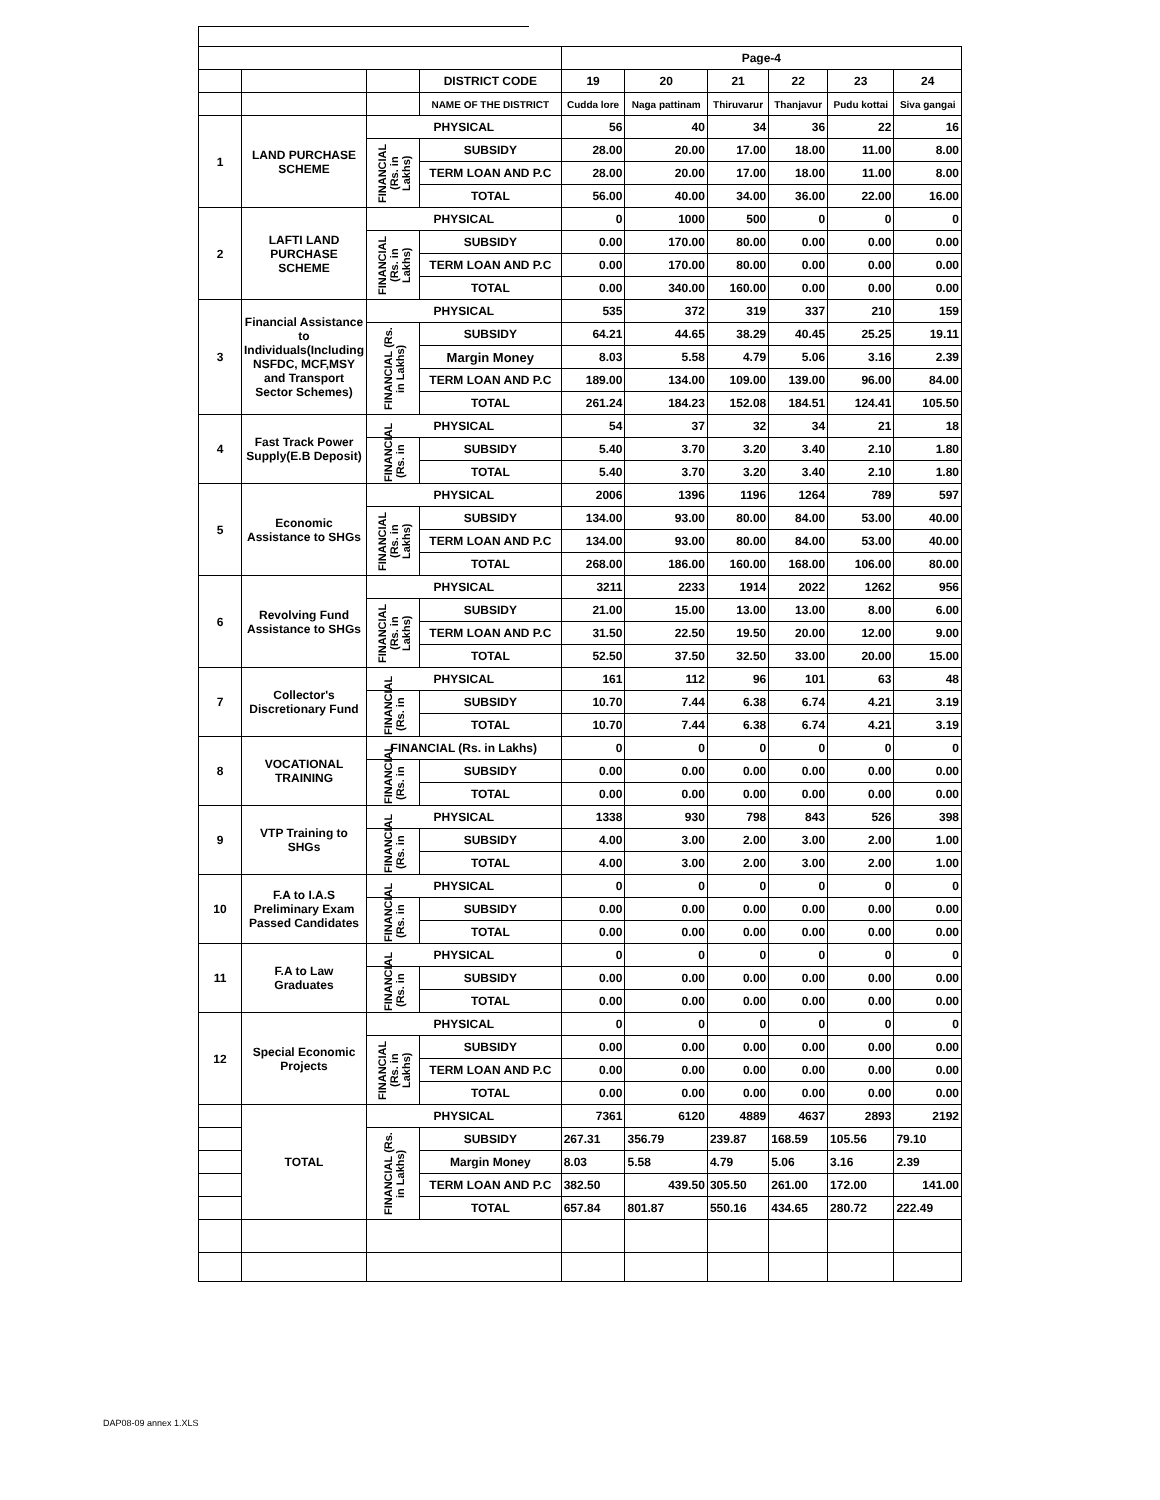| | | | | Page-4 | | | | | |
| | | | DISTRICT CODE | 19 | 20 | 21 | 22 | 23 | 24 |
| | | | NAME OF THE DISTRICT | Cudda lore | Naga pattinam | Thiruvarur | Thanjavur | Pudu kottai | Siva gangai |
| 1 | LAND PURCHASE SCHEME | PHYSICAL | | 56 | 40 | 34 | 36 | 22 | 16 |
| | | FINANCIAL (Rs. in Lakhs) | SUBSIDY | 28.00 | 20.00 | 17.00 | 18.00 | 11.00 | 8.00 |
| | | | TERM LOAN AND P.C | 28.00 | 20.00 | 17.00 | 18.00 | 11.00 | 8.00 |
| | | | TOTAL | 56.00 | 40.00 | 34.00 | 36.00 | 22.00 | 16.00 |
| 2 | LAFTI LAND PURCHASE SCHEME | PHYSICAL | | 0 | 1000 | 500 | 0 | 0 | 0 |
| | | FINANCIAL (Rs. in Lakhs) | SUBSIDY | 0.00 | 170.00 | 80.00 | 0.00 | 0.00 | 0.00 |
| | | | TERM LOAN AND P.C | 0.00 | 170.00 | 80.00 | 0.00 | 0.00 | 0.00 |
| | | | TOTAL | 0.00 | 340.00 | 160.00 | 0.00 | 0.00 | 0.00 |
| 3 | Financial Assistance to Individuals(Including NSFDC, MCF,MSY and Transport Sector Schemes) | PHYSICAL | | 535 | 372 | 319 | 337 | 210 | 159 |
| | | FINANCIAL (Rs. in Lakhs) | SUBSIDY | 64.21 | 44.65 | 38.29 | 40.45 | 25.25 | 19.11 |
| | | | Margin Money | 8.03 | 5.58 | 4.79 | 5.06 | 3.16 | 2.39 |
| | | | TERM LOAN AND P.C | 189.00 | 134.00 | 109.00 | 139.00 | 96.00 | 84.00 |
| | | | TOTAL | 261.24 | 184.23 | 152.08 | 184.51 | 124.41 | 105.50 |
| 4 | Fast Track Power Supply(E.B Deposit) | PHYSICAL | | 54 | 37 | 32 | 34 | 21 | 18 |
| | | FINANCIAL (Rs. in | SUBSIDY | 5.40 | 3.70 | 3.20 | 3.40 | 2.10 | 1.80 |
| | | | TOTAL | 5.40 | 3.70 | 3.20 | 3.40 | 2.10 | 1.80 |
| 5 | Economic Assistance to SHGs | PHYSICAL | | 2006 | 1396 | 1196 | 1264 | 789 | 597 |
| | | FINANCIAL (Rs. in Lakhs) | SUBSIDY | 134.00 | 93.00 | 80.00 | 84.00 | 53.00 | 40.00 |
| | | | TERM LOAN AND P.C | 134.00 | 93.00 | 80.00 | 84.00 | 53.00 | 40.00 |
| | | | TOTAL | 268.00 | 186.00 | 160.00 | 168.00 | 106.00 | 80.00 |
| 6 | Revolving Fund Assistance to SHGs | PHYSICAL | | 3211 | 2233 | 1914 | 2022 | 1262 | 956 |
| | | FINANCIAL (Rs. in Lakhs) | SUBSIDY | 21.00 | 15.00 | 13.00 | 13.00 | 8.00 | 6.00 |
| | | | TERM LOAN AND P.C | 31.50 | 22.50 | 19.50 | 20.00 | 12.00 | 9.00 |
| | | | TOTAL | 52.50 | 37.50 | 32.50 | 33.00 | 20.00 | 15.00 |
| 7 | Collector's Discretionary Fund | PHYSICAL | | 161 | 112 | 96 | 101 | 63 | 48 |
| | | FINANCIAL (Rs. in | SUBSIDY | 10.70 | 7.44 | 6.38 | 6.74 | 4.21 | 3.19 |
| | | | TOTAL | 10.70 | 7.44 | 6.38 | 6.74 | 4.21 | 3.19 |
| 8 | VOCATIONAL TRAINING | FINANCIAL (Rs. in Lakhs) | | 0 | 0 | 0 | 0 | 0 | 0 |
| | | FINANCIAL (Rs. in | SUBSIDY | 0.00 | 0.00 | 0.00 | 0.00 | 0.00 | 0.00 |
| | | | TOTAL | 0.00 | 0.00 | 0.00 | 0.00 | 0.00 | 0.00 |
| 9 | VTP Training to SHGs | PHYSICAL | | 1338 | 930 | 798 | 843 | 526 | 398 |
| | | FINANCIAL (Rs. in | SUBSIDY | 4.00 | 3.00 | 2.00 | 3.00 | 2.00 | 1.00 |
| | | | TOTAL | 4.00 | 3.00 | 2.00 | 3.00 | 2.00 | 1.00 |
| 10 | F.A to I.A.S Preliminary Exam Passed Candidates | PHYSICAL | | 0 | 0 | 0 | 0 | 0 | 0 |
| | | FINANCIAL (Rs. in | SUBSIDY | 0.00 | 0.00 | 0.00 | 0.00 | 0.00 | 0.00 |
| | | | TOTAL | 0.00 | 0.00 | 0.00 | 0.00 | 0.00 | 0.00 |
| 11 | F.A to Law Graduates | PHYSICAL | | 0 | 0 | 0 | 0 | 0 | 0 |
| | | FINANCIAL (Rs. in | SUBSIDY | 0.00 | 0.00 | 0.00 | 0.00 | 0.00 | 0.00 |
| | | | TOTAL | 0.00 | 0.00 | 0.00 | 0.00 | 0.00 | 0.00 |
| 12 | Special Economic Projects | PHYSICAL | | 0 | 0 | 0 | 0 | 0 | 0 |
| | | FINANCIAL (Rs. in Lakhs) | SUBSIDY | 0.00 | 0.00 | 0.00 | 0.00 | 0.00 | 0.00 |
| | | | TERM LOAN AND P.C | 0.00 | 0.00 | 0.00 | 0.00 | 0.00 | 0.00 |
| | | | TOTAL | 0.00 | 0.00 | 0.00 | 0.00 | 0.00 | 0.00 |
| | TOTAL | PHYSICAL | | 7361 | 6120 | 4889 | 4637 | 2893 | 2192 |
| | | FINANCIAL (Rs. in Lakhs) | SUBSIDY | 267.31 | 356.79 | 239.87 | 168.59 | 105.56 | 79.10 |
| | | | Margin Money | 8.03 | 5.58 | 4.79 | 5.06 | 3.16 | 2.39 |
| | | | TERM LOAN AND P.C | 382.50 | 439.50 | 305.50 | 261.00 | 172.00 | 141.00 |
| | | | TOTAL | 657.84 | 801.87 | 550.16 | 434.65 | 280.72 | 222.49 |
DAP08-09 annex 1.XLS